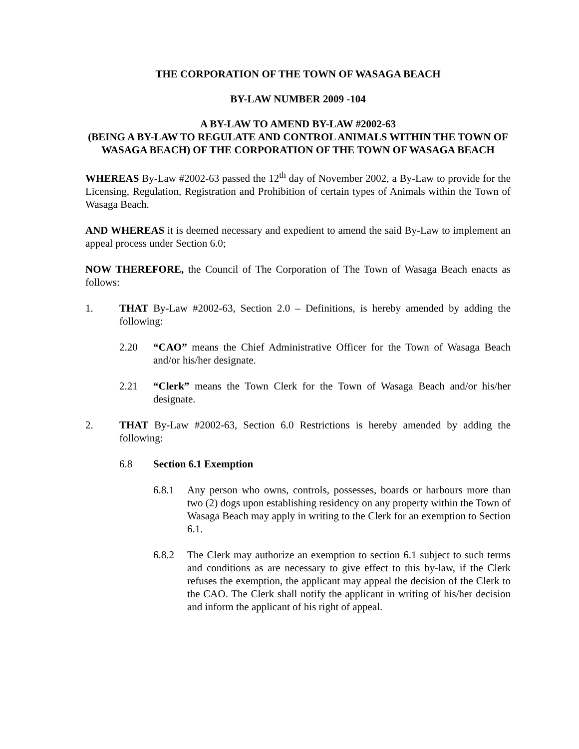THE CORPORATION OF THE TOWN OF WASAGA BEACH
BY-LAW NUMBER 2009 -104
A BY-LAW TO AMEND BY-LAW #2002-63
(BEING A BY-LAW TO REGULATE AND CONTROL ANIMALS WITHIN THE TOWN OF WASAGA BEACH) OF THE CORPORATION OF THE TOWN OF WASAGA BEACH
WHEREAS By-Law #2002-63 passed the 12<sup>th</sup> day of November 2002, a By-Law to provide for the Licensing, Regulation, Registration and Prohibition of certain types of Animals within the Town of Wasaga Beach.
AND WHEREAS it is deemed necessary and expedient to amend the said By-Law to implement an appeal process under Section 6.0;
NOW THEREFORE, the Council of The Corporation of The Town of Wasaga Beach enacts as follows:
1. THAT By-Law #2002-63, Section 2.0 – Definitions, is hereby amended by adding the following:
2.20 “CAO” means the Chief Administrative Officer for the Town of Wasaga Beach and/or his/her designate.
2.21 “Clerk” means the Town Clerk for the Town of Wasaga Beach and/or his/her designate.
2. THAT By-Law #2002-63, Section 6.0 Restrictions is hereby amended by adding the following:
6.8 Section 6.1 Exemption
6.8.1 Any person who owns, controls, possesses, boards or harbours more than two (2) dogs upon establishing residency on any property within the Town of Wasaga Beach may apply in writing to the Clerk for an exemption to Section 6.1.
6.8.2 The Clerk may authorize an exemption to section 6.1 subject to such terms and conditions as are necessary to give effect to this by-law, if the Clerk refuses the exemption, the applicant may appeal the decision of the Clerk to the CAO. The Clerk shall notify the applicant in writing of his/her decision and inform the applicant of his right of appeal.